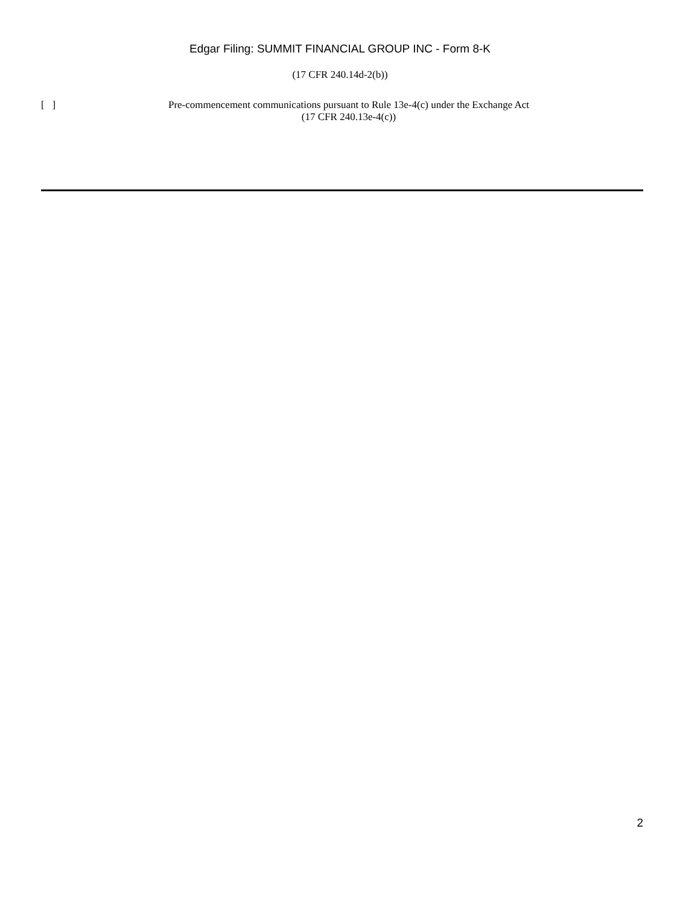Edgar Filing: SUMMIT FINANCIAL GROUP INC - Form 8-K
(17 CFR 240.14d-2(b))
[ ] Pre-commencement communications pursuant to Rule 13e-4(c) under the Exchange Act
(17 CFR 240.13e-4(c))
2